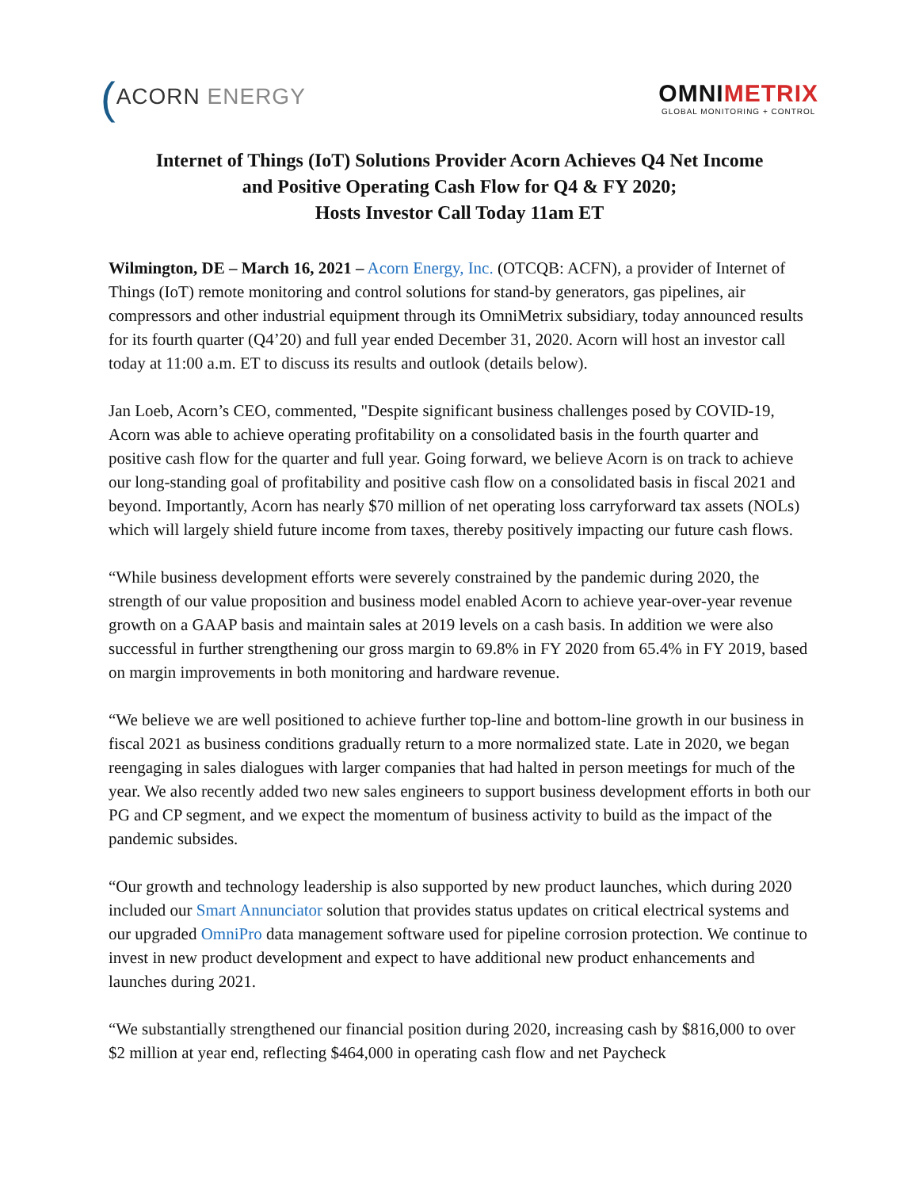(ACORN ENERGY
OMNIMETRIX
GLOBAL MONITORING + CONTROL
Internet of Things (IoT) Solutions Provider Acorn Achieves Q4 Net Income
and Positive Operating Cash Flow for Q4 & FY 2020;
Hosts Investor Call Today 11am ET
Wilmington, DE – March 16, 2021 – Acorn Energy, Inc. (OTCQB: ACFN), a provider of Internet of Things (IoT) remote monitoring and control solutions for stand-by generators, gas pipelines, air compressors and other industrial equipment through its OmniMetrix subsidiary, today announced results for its fourth quarter (Q4’20) and full year ended December 31, 2020. Acorn will host an investor call today at 11:00 a.m. ET to discuss its results and outlook (details below).
Jan Loeb, Acorn’s CEO, commented, "Despite significant business challenges posed by COVID-19, Acorn was able to achieve operating profitability on a consolidated basis in the fourth quarter and positive cash flow for the quarter and full year. Going forward, we believe Acorn is on track to achieve our long-standing goal of profitability and positive cash flow on a consolidated basis in fiscal 2021 and beyond. Importantly, Acorn has nearly $70 million of net operating loss carryforward tax assets (NOLs) which will largely shield future income from taxes, thereby positively impacting our future cash flows.
“While business development efforts were severely constrained by the pandemic during 2020, the strength of our value proposition and business model enabled Acorn to achieve year-over-year revenue growth on a GAAP basis and maintain sales at 2019 levels on a cash basis. In addition we were also successful in further strengthening our gross margin to 69.8% in FY 2020 from 65.4% in FY 2019, based on margin improvements in both monitoring and hardware revenue.
“We believe we are well positioned to achieve further top-line and bottom-line growth in our business in fiscal 2021 as business conditions gradually return to a more normalized state. Late in 2020, we began reengaging in sales dialogues with larger companies that had halted in person meetings for much of the year. We also recently added two new sales engineers to support business development efforts in both our PG and CP segment, and we expect the momentum of business activity to build as the impact of the pandemic subsides.
“Our growth and technology leadership is also supported by new product launches, which during 2020 included our Smart Annunciator solution that provides status updates on critical electrical systems and our upgraded OmniPro data management software used for pipeline corrosion protection. We continue to invest in new product development and expect to have additional new product enhancements and launches during 2021.
“We substantially strengthened our financial position during 2020, increasing cash by $816,000 to over $2 million at year end, reflecting $464,000 in operating cash flow and net Paycheck